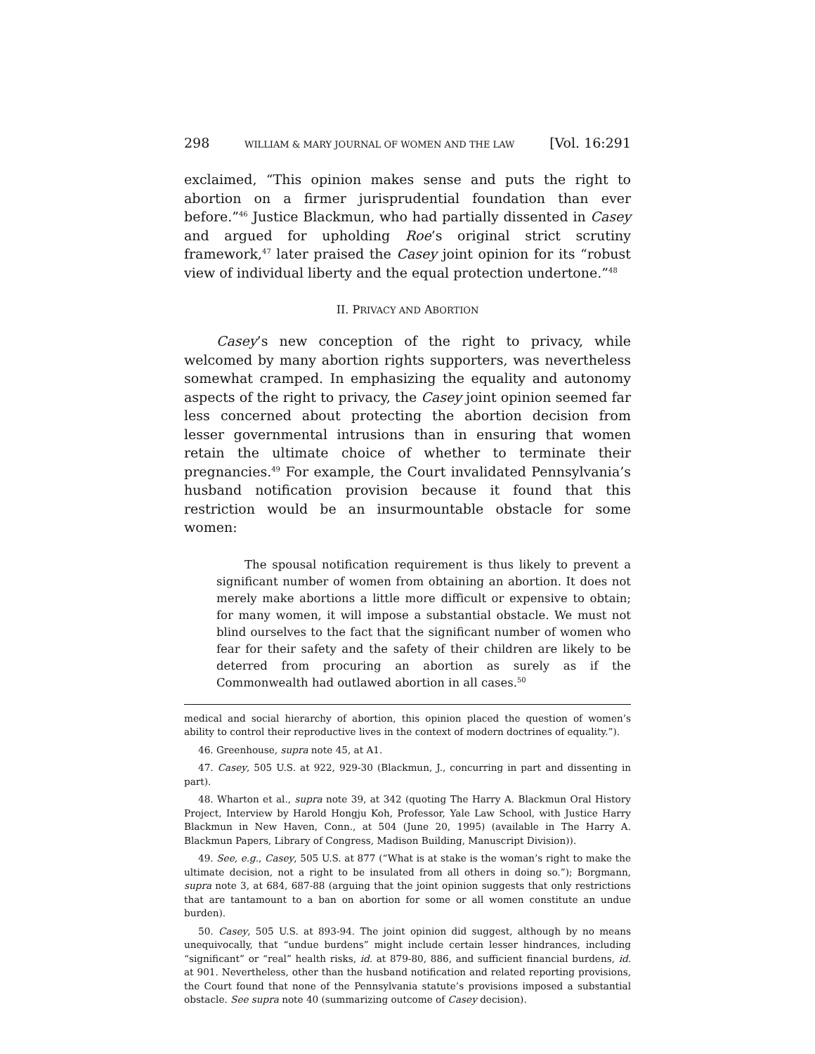298 WILLIAM & MARY JOURNAL OF WOMEN AND THE LAW [Vol. 16:291
exclaimed, “This opinion makes sense and puts the right to abortion on a firmer jurisprudential foundation than ever before.”<sup>46</sup> Justice Blackmun, who had partially dissented in Casey and argued for upholding Roe’s original strict scrutiny framework,<sup>47</sup> later praised the Casey joint opinion for its “robust view of individual liberty and the equal protection undertone.”<sup>48</sup>
II. PRIVACY AND ABORTION
Casey’s new conception of the right to privacy, while welcomed by many abortion rights supporters, was nevertheless somewhat cramped. In emphasizing the equality and autonomy aspects of the right to privacy, the Casey joint opinion seemed far less concerned about protecting the abortion decision from lesser governmental intrusions than in ensuring that women retain the ultimate choice of whether to terminate their pregnancies.<sup>49</sup> For example, the Court invalidated Pennsylvania’s husband notification provision because it found that this restriction would be an insurmountable obstacle for some women:
The spousal notification requirement is thus likely to prevent a significant number of women from obtaining an abortion. It does not merely make abortions a little more difficult or expensive to obtain; for many women, it will impose a substantial obstacle. We must not blind ourselves to the fact that the significant number of women who fear for their safety and the safety of their children are likely to be deterred from procuring an abortion as surely as if the Commonwealth had outlawed abortion in all cases.<sup>50</sup>
medical and social hierarchy of abortion, this opinion placed the question of women’s ability to control their reproductive lives in the context of modern doctrines of equality.”).
46. Greenhouse, supra note 45, at A1.
47. Casey, 505 U.S. at 922, 929-30 (Blackmun, J., concurring in part and dissenting in part).
48. Wharton et al., supra note 39, at 342 (quoting The Harry A. Blackmun Oral History Project, Interview by Harold Hongju Koh, Professor, Yale Law School, with Justice Harry Blackmun in New Haven, Conn., at 504 (June 20, 1995) (available in The Harry A. Blackmun Papers, Library of Congress, Madison Building, Manuscript Division)).
49. See, e.g., Casey, 505 U.S. at 877 (“What is at stake is the woman’s right to make the ultimate decision, not a right to be insulated from all others in doing so.”); Borgmann, supra note 3, at 684, 687-88 (arguing that the joint opinion suggests that only restrictions that are tantamount to a ban on abortion for some or all women constitute an undue burden).
50. Casey, 505 U.S. at 893-94. The joint opinion did suggest, although by no means unequivocally, that “undue burdens” might include certain lesser hindrances, including “significant” or “real” health risks, id. at 879-80, 886, and sufficient financial burdens, id. at 901. Nevertheless, other than the husband notification and related reporting provisions, the Court found that none of the Pennsylvania statute’s provisions imposed a substantial obstacle. See supra note 40 (summarizing outcome of Casey decision).